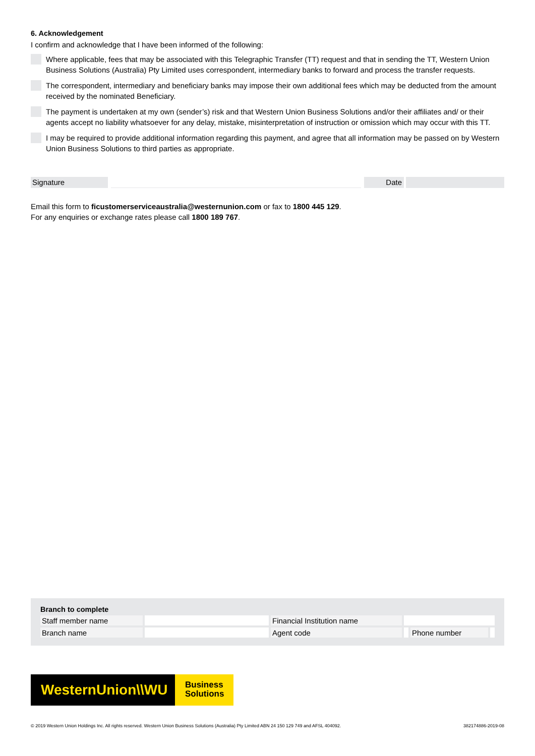6. Acknowledgement
I confirm and acknowledge that I have been informed of the following:
Where applicable, fees that may be associated with this Telegraphic Transfer (TT) request and that in sending the TT, Western Union Business Solutions (Australia) Pty Limited uses correspondent, intermediary banks to forward and process the transfer requests.
The correspondent, intermediary and beneficiary banks may impose their own additional fees which may be deducted from the amount received by the nominated Beneficiary.
The payment is undertaken at my own (sender’s) risk and that Western Union Business Solutions and/or their affiliates and/ or their agents accept no liability whatsoever for any delay, mistake, misinterpretation of instruction or omission which may occur with this TT.
I may be required to provide additional information regarding this payment, and agree that all information may be passed on by Western Union Business Solutions to third parties as appropriate.
Signature Date
Email this form to ficustomerserviceaustralia@westernunion.com or fax to 1800 445 129.
For any enquiries or exchange rates please call 1800 189 767.
| Branch to complete | | | | | |
| --- | --- | --- | --- | --- | --- |
| Staff member name | | Financial Institution name | | | |
| Branch name | | Agent code | | Phone number | |
WesternUnion\\WU
Business Solutions
© 2019 Western Union Holdings Inc. All rights reserved. Western Union Business Solutions (Australia) Pty Limited ABN 24 150 129 749 and AFSL 404092. 382174886-2019-08